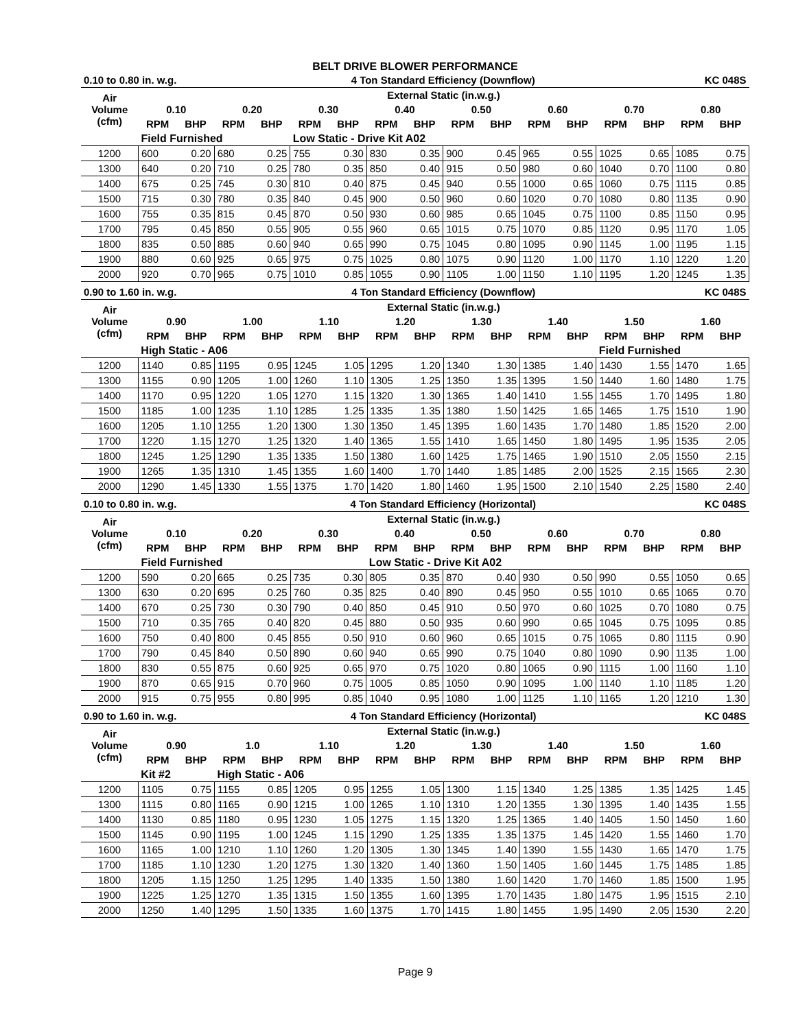BELT DRIVE BLOWER PERFORMANCE
| 0.10 to 0.80 in. w.g. | | | | | 4 Ton Standard Efficiency (Downflow) | | | | | | | | KC 048S | | | |
| Air Volume (cfm) | External Static (in.w.g.) | | | | | | | | | | | | | | | |
| | 0.10 | | 0.20 | | 0.30 | | 0.40 | | 0.50 | | 0.60 | | 0.70 | | 0.80 | |
| | RPM | BHP | RPM | BHP | RPM | BHP | RPM | BHP | RPM | BHP | RPM | BHP | RPM | BHP | RPM | BHP |
| | Field Furnished | | | | Low Static - Drive Kit A02 | | | | | | | | | | | |
| 1200 | 600 | 0.20 | 680 | 0.25 | 755 | 0.30 | 830 | 0.35 | 900 | 0.45 | 965 | 0.55 | 1025 | 0.65 | 1085 | 0.75 |
| 1300 | 640 | 0.20 | 710 | 0.25 | 780 | 0.35 | 850 | 0.40 | 915 | 0.50 | 980 | 0.60 | 1040 | 0.70 | 1100 | 0.80 |
| 1400 | 675 | 0.25 | 745 | 0.30 | 810 | 0.40 | 875 | 0.45 | 940 | 0.55 | 1000 | 0.65 | 1060 | 0.75 | 1115 | 0.85 |
| 1500 | 715 | 0.30 | 780 | 0.35 | 840 | 0.45 | 900 | 0.50 | 960 | 0.60 | 1020 | 0.70 | 1080 | 0.80 | 1135 | 0.90 |
| 1600 | 755 | 0.35 | 815 | 0.45 | 870 | 0.50 | 930 | 0.60 | 985 | 0.65 | 1045 | 0.75 | 1100 | 0.85 | 1150 | 0.95 |
| 1700 | 795 | 0.45 | 850 | 0.55 | 905 | 0.55 | 960 | 0.65 | 1015 | 0.75 | 1070 | 0.85 | 1120 | 0.95 | 1170 | 1.05 |
| 1800 | 835 | 0.50 | 885 | 0.60 | 940 | 0.65 | 990 | 0.75 | 1045 | 0.80 | 1095 | 0.90 | 1145 | 1.00 | 1195 | 1.15 |
| 1900 | 880 | 0.60 | 925 | 0.65 | 975 | 0.75 | 1025 | 0.80 | 1075 | 0.90 | 1120 | 1.00 | 1170 | 1.10 | 1220 | 1.20 |
| 2000 | 920 | 0.70 | 965 | 0.75 | 1010 | 0.85 | 1055 | 0.90 | 1105 | 1.00 | 1150 | 1.10 | 1195 | 1.20 | 1245 | 1.35 |
| 0.90 to 1.60 in. w.g. | | | | | 4 Ton Standard Efficiency (Downflow) | | | | | | | | KC 048S | | | |
| Air Volume (cfm) | External Static (in.w.g.) | | | | | | | | | | | | | | | |
| | 0.90 | | 1.00 | | 1.10 | | 1.20 | | 1.30 | | 1.40 | | 1.50 | | 1.60 | |
| | RPM | BHP | RPM | BHP | RPM | BHP | RPM | BHP | RPM | BHP | RPM | BHP | RPM | BHP | RPM | BHP |
| | High Static - A06 | | | | | | | | | | | | Field Furnished | | | |
| 1200 | 1140 | 0.85 | 1195 | 0.95 | 1245 | 1.05 | 1295 | 1.20 | 1340 | 1.30 | 1385 | 1.40 | 1430 | 1.55 | 1470 | 1.65 |
| 1300 | 1155 | 0.90 | 1205 | 1.00 | 1260 | 1.10 | 1305 | 1.25 | 1350 | 1.35 | 1395 | 1.50 | 1440 | 1.60 | 1480 | 1.75 |
| 1400 | 1170 | 0.95 | 1220 | 1.05 | 1270 | 1.15 | 1320 | 1.30 | 1365 | 1.40 | 1410 | 1.55 | 1455 | 1.70 | 1495 | 1.80 |
| 1500 | 1185 | 1.00 | 1235 | 1.10 | 1285 | 1.25 | 1335 | 1.35 | 1380 | 1.50 | 1425 | 1.65 | 1465 | 1.75 | 1510 | 1.90 |
| 1600 | 1205 | 1.10 | 1255 | 1.20 | 1300 | 1.30 | 1350 | 1.45 | 1395 | 1.60 | 1435 | 1.70 | 1480 | 1.85 | 1520 | 2.00 |
| 1700 | 1220 | 1.15 | 1270 | 1.25 | 1320 | 1.40 | 1365 | 1.55 | 1410 | 1.65 | 1450 | 1.80 | 1495 | 1.95 | 1535 | 2.05 |
| 1800 | 1245 | 1.25 | 1290 | 1.35 | 1335 | 1.50 | 1380 | 1.60 | 1425 | 1.75 | 1465 | 1.90 | 1510 | 2.05 | 1550 | 2.15 |
| 1900 | 1265 | 1.35 | 1310 | 1.45 | 1355 | 1.60 | 1400 | 1.70 | 1440 | 1.85 | 1485 | 2.00 | 1525 | 2.15 | 1565 | 2.30 |
| 2000 | 1290 | 1.45 | 1330 | 1.55 | 1375 | 1.70 | 1420 | 1.80 | 1460 | 1.95 | 1500 | 2.10 | 1540 | 2.25 | 1580 | 2.40 |
| 0.10 to 0.80 in. w.g. | | | | | 4 Ton Standard Efficiency (Horizontal) | | | | | | | | KC 048S | | | |
| Air Volume (cfm) | External Static (in.w.g.) | | | | | | | | | | | | | | | |
| | 0.10 | | 0.20 | | 0.30 | | 0.40 | | 0.50 | | 0.60 | | 0.70 | | 0.80 | |
| | RPM | BHP | RPM | BHP | RPM | BHP | RPM | BHP | RPM | BHP | RPM | BHP | RPM | BHP | RPM | BHP |
| | Field Furnished | | | | | | Low Static - Drive Kit A02 | | | | | | | | | |
| 1200 | 590 | 0.20 | 665 | 0.25 | 735 | 0.30 | 805 | 0.35 | 870 | 0.40 | 930 | 0.50 | 990 | 0.55 | 1050 | 0.65 |
| 1300 | 630 | 0.20 | 695 | 0.25 | 760 | 0.35 | 825 | 0.40 | 890 | 0.45 | 950 | 0.55 | 1010 | 0.65 | 1065 | 0.70 |
| 1400 | 670 | 0.25 | 730 | 0.30 | 790 | 0.40 | 850 | 0.45 | 910 | 0.50 | 970 | 0.60 | 1025 | 0.70 | 1080 | 0.75 |
| 1500 | 710 | 0.35 | 765 | 0.40 | 820 | 0.45 | 880 | 0.50 | 935 | 0.60 | 990 | 0.65 | 1045 | 0.75 | 1095 | 0.85 |
| 1600 | 750 | 0.40 | 800 | 0.45 | 855 | 0.50 | 910 | 0.60 | 960 | 0.65 | 1015 | 0.75 | 1065 | 0.80 | 1115 | 0.90 |
| 1700 | 790 | 0.45 | 840 | 0.50 | 890 | 0.60 | 940 | 0.65 | 990 | 0.75 | 1040 | 0.80 | 1090 | 0.90 | 1135 | 1.00 |
| 1800 | 830 | 0.55 | 875 | 0.60 | 925 | 0.65 | 970 | 0.75 | 1020 | 0.80 | 1065 | 0.90 | 1115 | 1.00 | 1160 | 1.10 |
| 1900 | 870 | 0.65 | 915 | 0.70 | 960 | 0.75 | 1005 | 0.85 | 1050 | 0.90 | 1095 | 1.00 | 1140 | 1.10 | 1185 | 1.20 |
| 2000 | 915 | 0.75 | 955 | 0.80 | 995 | 0.85 | 1040 | 0.95 | 1080 | 1.00 | 1125 | 1.10 | 1165 | 1.20 | 1210 | 1.30 |
| 0.90 to 1.60 in. w.g. | | | | | 4 Ton Standard Efficiency (Horizontal) | | | | | | | | KC 048S | | | |
| Air Volume (cfm) | External Static (in.w.g.) | | | | | | | | | | | | | | | |
| | 0.90 | | 1.0 | | 1.10 | | 1.20 | | 1.30 | | 1.40 | | 1.50 | | 1.60 | |
| | RPM | BHP | RPM | BHP | RPM | BHP | RPM | BHP | RPM | BHP | RPM | BHP | RPM | BHP | RPM | BHP |
| | Kit #2 | | High Static - A06 | | | | | | | | | | | | | |
| 1200 | 1105 | 0.75 | 1155 | 0.85 | 1205 | 0.95 | 1255 | 1.05 | 1300 | 1.15 | 1340 | 1.25 | 1385 | 1.35 | 1425 | 1.45 |
| 1300 | 1115 | 0.80 | 1165 | 0.90 | 1215 | 1.00 | 1265 | 1.10 | 1310 | 1.20 | 1355 | 1.30 | 1395 | 1.40 | 1435 | 1.55 |
| 1400 | 1130 | 0.85 | 1180 | 0.95 | 1230 | 1.05 | 1275 | 1.15 | 1320 | 1.25 | 1365 | 1.40 | 1405 | 1.50 | 1450 | 1.60 |
| 1500 | 1145 | 0.90 | 1195 | 1.00 | 1245 | 1.15 | 1290 | 1.25 | 1335 | 1.35 | 1375 | 1.45 | 1420 | 1.55 | 1460 | 1.70 |
| 1600 | 1165 | 1.00 | 1210 | 1.10 | 1260 | 1.20 | 1305 | 1.30 | 1345 | 1.40 | 1390 | 1.55 | 1430 | 1.65 | 1470 | 1.75 |
| 1700 | 1185 | 1.10 | 1230 | 1.20 | 1275 | 1.30 | 1320 | 1.40 | 1360 | 1.50 | 1405 | 1.60 | 1445 | 1.75 | 1485 | 1.85 |
| 1800 | 1205 | 1.15 | 1250 | 1.25 | 1295 | 1.40 | 1335 | 1.50 | 1380 | 1.60 | 1420 | 1.70 | 1460 | 1.85 | 1500 | 1.95 |
| 1900 | 1225 | 1.25 | 1270 | 1.35 | 1315 | 1.50 | 1355 | 1.60 | 1395 | 1.70 | 1435 | 1.80 | 1475 | 1.95 | 1515 | 2.10 |
| 2000 | 1250 | 1.40 | 1295 | 1.50 | 1335 | 1.60 | 1375 | 1.70 | 1415 | 1.80 | 1455 | 1.95 | 1490 | 2.05 | 1530 | 2.20 |
Page 9